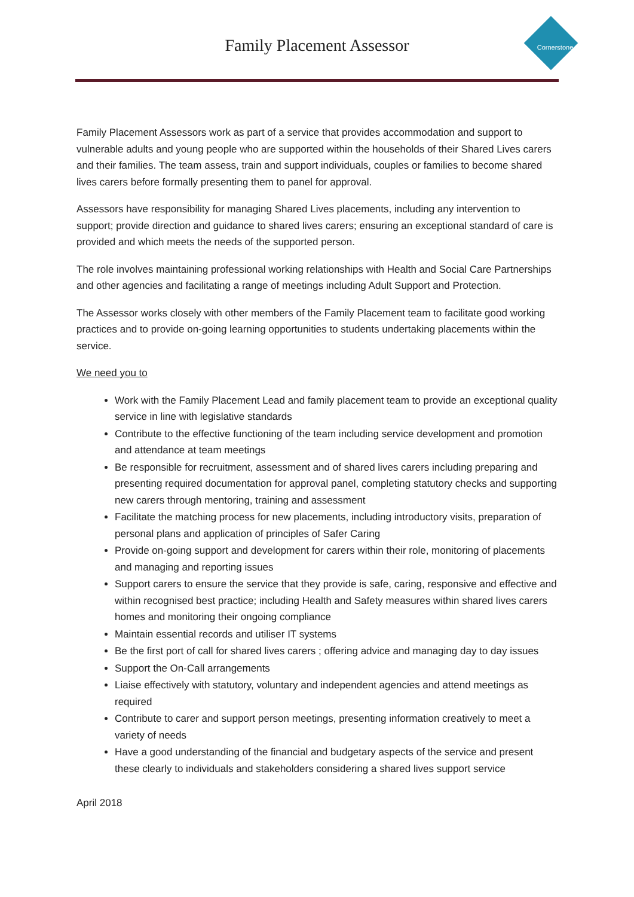Cornerstone
Family Placement Assessor
Family Placement Assessors work as part of a service that provides accommodation and support to vulnerable adults and young people who are supported within the households of their Shared Lives carers and their families. The team assess, train and support individuals, couples or families to become shared lives carers before formally presenting them to panel for approval.
Assessors have responsibility for managing Shared Lives placements, including any intervention to support; provide direction and guidance to shared lives carers; ensuring an exceptional standard of care is provided and which meets the needs of the supported person.
The role involves maintaining professional working relationships with Health and Social Care Partnerships and other agencies and facilitating a range of meetings including Adult Support and Protection.
The Assessor works closely with other members of the Family Placement team to facilitate good working practices and to provide on-going learning opportunities to students undertaking placements within the service.
We need you to
Work with the Family Placement Lead and family placement team to provide an exceptional quality service in line with legislative standards
Contribute to the effective functioning of the team including service development and promotion and attendance at team meetings
Be responsible for recruitment, assessment and of shared lives carers including preparing and presenting required documentation for approval panel, completing statutory checks and supporting new carers through mentoring, training and assessment
Facilitate the matching process for new placements, including introductory visits, preparation of personal plans and application of principles of Safer Caring
Provide on-going support and development for carers within their role, monitoring of placements and managing and reporting issues
Support carers to ensure the service that they provide is safe, caring, responsive and effective and within recognised best practice; including Health and Safety measures within shared lives carers homes and monitoring their ongoing compliance
Maintain essential records and utiliser IT systems
Be the first port of call for shared lives carers ; offering advice and managing day to day issues
Support the On-Call arrangements
Liaise effectively with statutory, voluntary and independent agencies and attend meetings as required
Contribute to carer and support person meetings, presenting information creatively to meet a variety of needs
Have a good understanding of the financial and budgetary aspects of the service and present these clearly to individuals and stakeholders considering a shared lives support service
April 2018